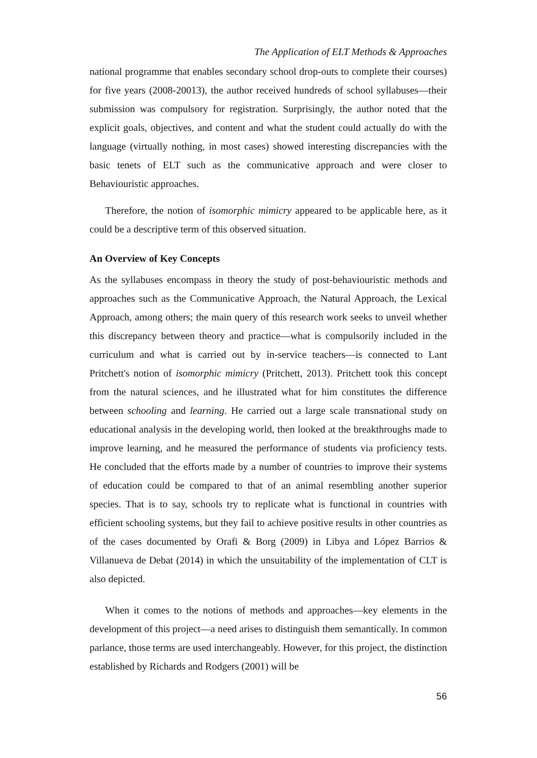The Application of ELT Methods & Approaches
national programme that enables secondary school drop-outs to complete their courses) for five years (2008-20013), the author received hundreds of school syllabuses—their submission was compulsory for registration. Surprisingly, the author noted that the explicit goals, objectives, and content and what the student could actually do with the language (virtually nothing, in most cases) showed interesting discrepancies with the basic tenets of ELT such as the communicative approach and were closer to Behaviouristic approaches.
Therefore, the notion of isomorphic mimicry appeared to be applicable here, as it could be a descriptive term of this observed situation.
An Overview of Key Concepts
As the syllabuses encompass in theory the study of post-behaviouristic methods and approaches such as the Communicative Approach, the Natural Approach, the Lexical Approach, among others; the main query of this research work seeks to unveil whether this discrepancy between theory and practice—what is compulsorily included in the curriculum and what is carried out by in-service teachers—is connected to Lant Pritchett's notion of isomorphic mimicry (Pritchett, 2013). Pritchett took this concept from the natural sciences, and he illustrated what for him constitutes the difference between schooling and learning. He carried out a large scale transnational study on educational analysis in the developing world, then looked at the breakthroughs made to improve learning, and he measured the performance of students via proficiency tests. He concluded that the efforts made by a number of countries to improve their systems of education could be compared to that of an animal resembling another superior species. That is to say, schools try to replicate what is functional in countries with efficient schooling systems, but they fail to achieve positive results in other countries as of the cases documented by Orafi & Borg (2009) in Libya and López Barrios & Villanueva de Debat (2014) in which the unsuitability of the implementation of CLT is also depicted.
When it comes to the notions of methods and approaches—key elements in the development of this project—a need arises to distinguish them semantically. In common parlance, those terms are used interchangeably. However, for this project, the distinction established by Richards and Rodgers (2001) will be
56